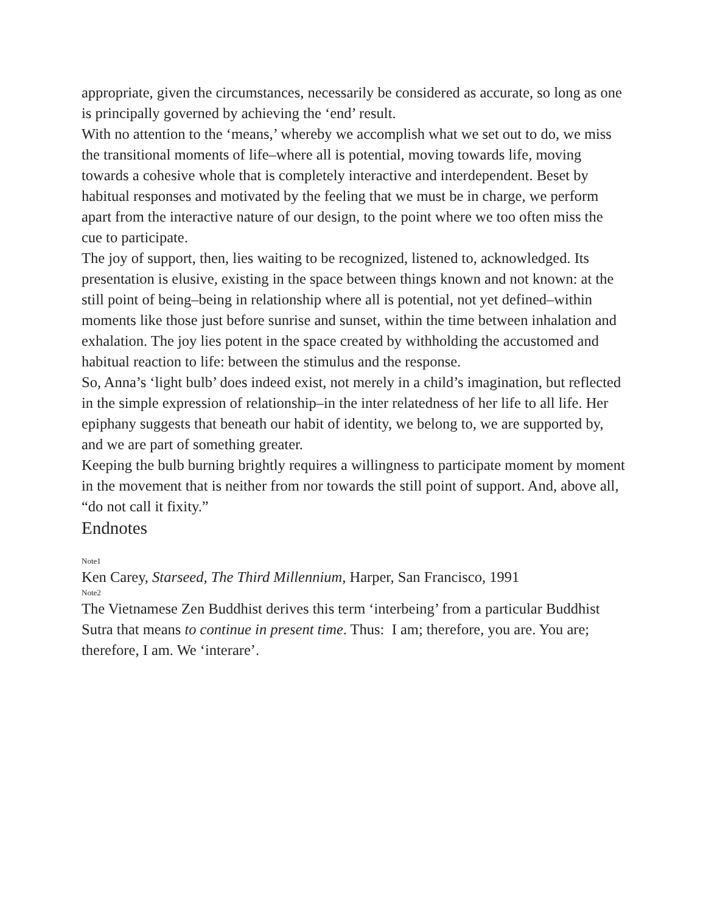appropriate, given the circumstances, necessarily be considered as accurate, so long as one is principally governed by achieving the ‘end’ result.
With no attention to the ‘means,’ whereby we accomplish what we set out to do, we miss the transitional moments of life–where all is potential, moving towards life, moving towards a cohesive whole that is completely interactive and interdependent. Beset by habitual responses and motivated by the feeling that we must be in charge, we perform apart from the interactive nature of our design, to the point where we too often miss the cue to participate.
The joy of support, then, lies waiting to be recognized, listened to, acknowledged. Its presentation is elusive, existing in the space between things known and not known: at the still point of being–being in relationship where all is potential, not yet defined–within moments like those just before sunrise and sunset, within the time between inhalation and exhalation. The joy lies potent in the space created by withholding the accustomed and habitual reaction to life: between the stimulus and the response.
So, Anna’s ‘light bulb’ does indeed exist, not merely in a child’s imagination, but reflected in the simple expression of relationship–in the inter relatedness of her life to all life. Her epiphany suggests that beneath our habit of identity, we belong to, we are supported by, and we are part of something greater.
Keeping the bulb burning brightly requires a willingness to participate moment by moment in the movement that is neither from nor towards the still point of support. And, above all, “do not call it fixity.”
Endnotes
Note1
Ken Carey, Starseed, The Third Millennium, Harper, San Francisco, 1991
Note2
The Vietnamese Zen Buddhist derives this term ‘interbeing’ from a particular Buddhist Sutra that means to continue in present time. Thus: I am; therefore, you are. You are; therefore, I am. We ‘interare’.